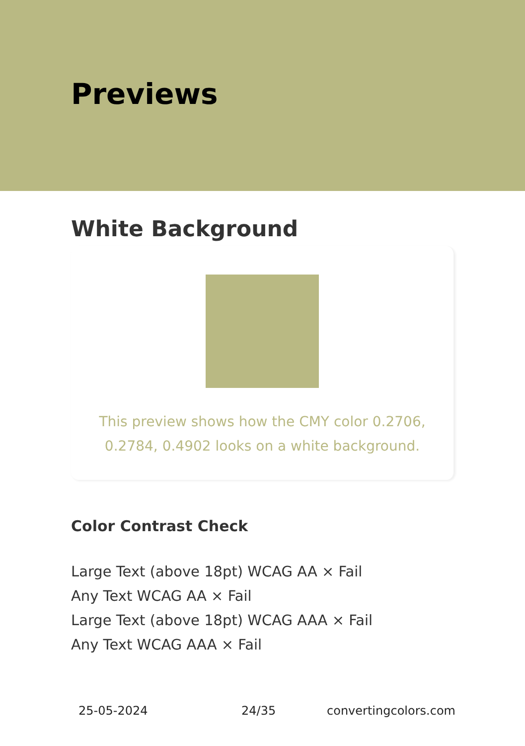Previews
White Background
This preview shows how the CMY color 0.2706, 0.2784, 0.4902 looks on a white background.
Color Contrast Check
Large Text (above 18pt) WCAG AA × Fail
Any Text WCAG AA × Fail
Large Text (above 18pt) WCAG AAA × Fail
Any Text WCAG AAA × Fail
25-05-2024 24/35 convertingcolors.com